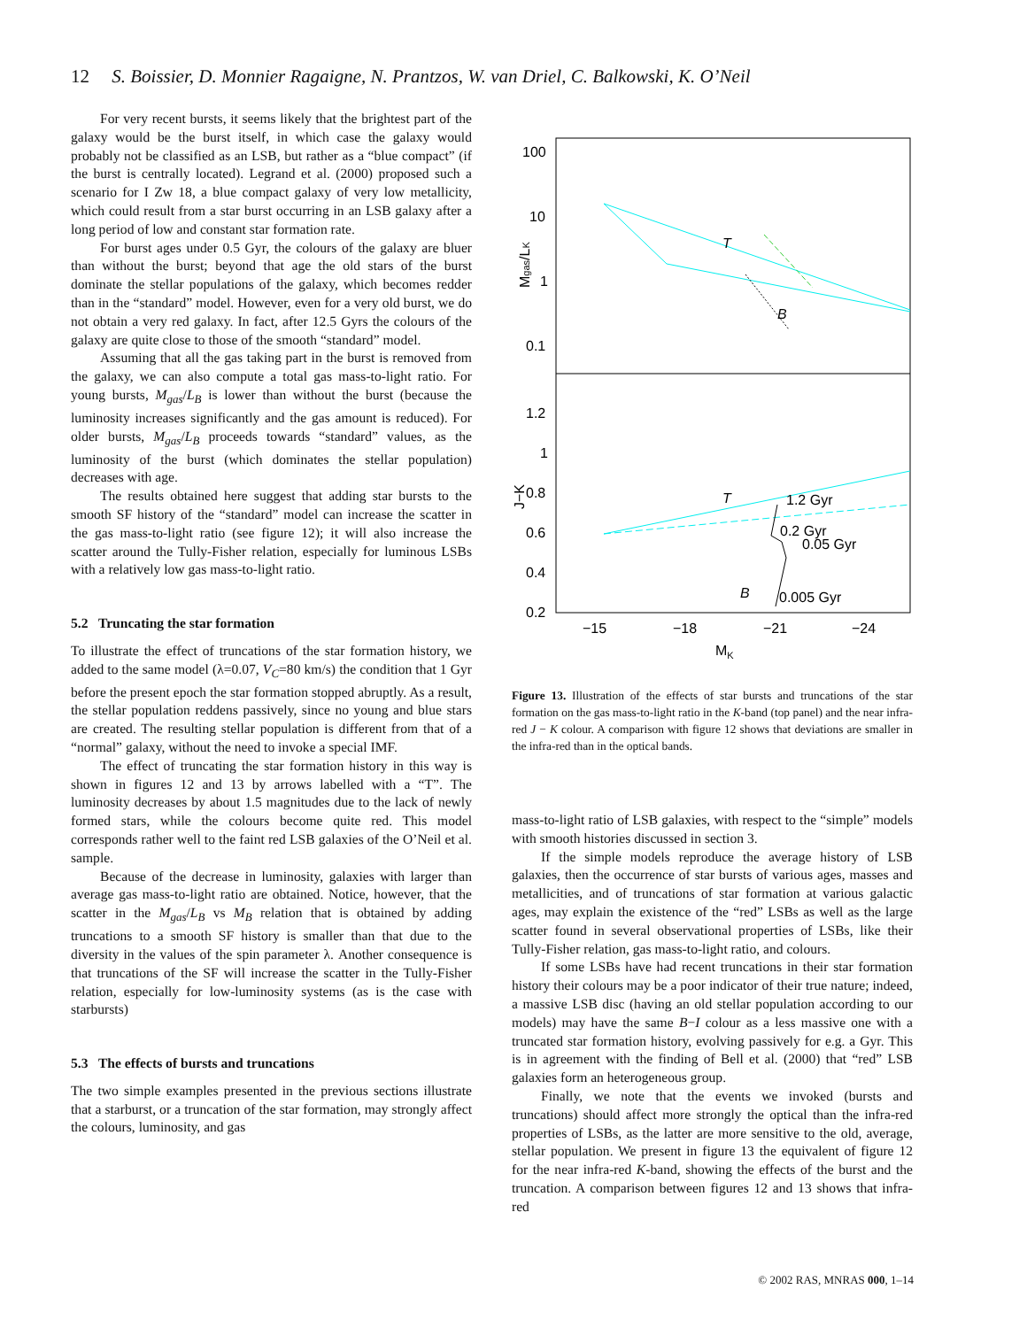12 S. Boissier, D. Monnier Ragaigne, N. Prantzos, W. van Driel, C. Balkowski, K. O’Neil
For very recent bursts, it seems likely that the brightest part of the galaxy would be the burst itself, in which case the galaxy would probably not be classified as an LSB, but rather as a “blue compact” (if the burst is centrally located). Legrand et al. (2000) proposed such a scenario for I Zw 18, a blue compact galaxy of very low metallicity, which could result from a star burst occurring in an LSB galaxy after a long period of low and constant star formation rate.
For burst ages under 0.5 Gyr, the colours of the galaxy are bluer than without the burst; beyond that age the old stars of the burst dominate the stellar populations of the galaxy, which becomes redder than in the “standard” model. However, even for a very old burst, we do not obtain a very red galaxy. In fact, after 12.5 Gyrs the colours of the galaxy are quite close to those of the smooth “standard” model.
Assuming that all the gas taking part in the burst is removed from the galaxy, we can also compute a total gas mass-to-light ratio. For young bursts, M<sub>gas</sub>/L<sub>B</sub> is lower than without the burst (because the luminosity increases significantly and the gas amount is reduced). For older bursts, M<sub>gas</sub>/L<sub>B</sub> proceeds towards “standard” values, as the luminosity of the burst (which dominates the stellar population) decreases with age.
The results obtained here suggest that adding star bursts to the smooth SF history of the “standard” model can increase the scatter in the gas mass-to-light ratio (see figure 12); it will also increase the scatter around the Tully-Fisher relation, especially for luminous LSBs with a relatively low gas mass-to-light ratio.
5.2 Truncating the star formation
To illustrate the effect of truncations of the star formation history, we added to the same model (λ=0.07, V<sub>C</sub>=80 km/s) the condition that 1 Gyr before the present epoch the star formation stopped abruptly. As a result, the stellar population reddens passively, since no young and blue stars are created. The resulting stellar population is different from that of a “normal” galaxy, without the need to invoke a special IMF.
The effect of truncating the star formation history in this way is shown in figures 12 and 13 by arrows labelled with a “T”. The luminosity decreases by about 1.5 magnitudes due to the lack of newly formed stars, while the colours become quite red. This model corresponds rather well to the faint red LSB galaxies of the O’Neil et al. sample.
Because of the decrease in luminosity, galaxies with larger than average gas mass-to-light ratio are obtained. Notice, however, that the scatter in the M<sub>gas</sub>/L<sub>B</sub> vs M<sub>B</sub> relation that is obtained by adding truncations to a smooth SF history is smaller than that due to the diversity in the values of the spin parameter λ. Another consequence is that truncations of the SF will increase the scatter in the Tully-Fisher relation, especially for low-luminosity systems (as is the case with starbursts)
5.3 The effects of bursts and truncations
The two simple examples presented in the previous sections illustrate that a starburst, or a truncation of the star formation, may strongly affect the colours, luminosity, and gas
100
10
1
0.1
1.2
1
0.8
0.6
0.4
0.2
−15
−18
−21
−24
MK
Mgas/LK
J−K
T
B
1.2 Gyr
0.2 Gyr
0.05 Gyr
0.005 Gyr
T
B
Figure 13. Illustration of the effects of star bursts and truncations of the star formation on the gas mass-to-light ratio in the K-band (top panel) and the near infra-red J − K colour. A comparison with figure 12 shows that deviations are smaller in the infra-red than in the optical bands.
mass-to-light ratio of LSB galaxies, with respect to the “simple” models with smooth histories discussed in section 3.
If the simple models reproduce the average history of LSB galaxies, then the occurrence of star bursts of various ages, masses and metallicities, and of truncations of star formation at various galactic ages, may explain the existence of the “red” LSBs as well as the large scatter found in several observational properties of LSBs, like their Tully-Fisher relation, gas mass-to-light ratio, and colours.
If some LSBs have had recent truncations in their star formation history their colours may be a poor indicator of their true nature; indeed, a massive LSB disc (having an old stellar population according to our models) may have the same B−I colour as a less massive one with a truncated star formation history, evolving passively for e.g. a Gyr. This is in agreement with the finding of Bell et al. (2000) that “red” LSB galaxies form an heterogeneous group.
Finally, we note that the events we invoked (bursts and truncations) should affect more strongly the optical than the infra-red properties of LSBs, as the latter are more sensitive to the old, average, stellar population. We present in figure 13 the equivalent of figure 12 for the near infra-red K-band, showing the effects of the burst and the truncation. A comparison between figures 12 and 13 shows that infra-red
© 2002 RAS, MNRAS 000, 1–14